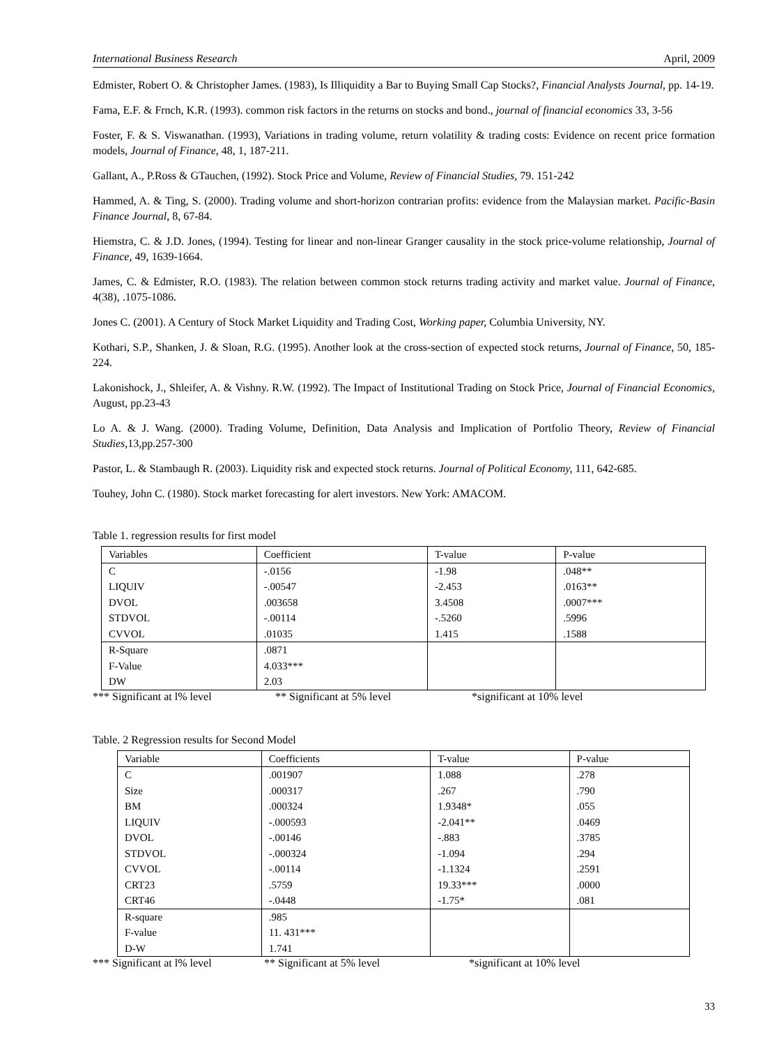International Business Research April, 2009
Edmister, Robert O. & Christopher James. (1983), Is Illiquidity a Bar to Buying Small Cap Stocks?, Financial Analysts Journal, pp. 14-19.
Fama, E.F. & Frnch, K.R. (1993). common risk factors in the returns on stocks and bond., journal of financial economics 33, 3-56
Foster, F. & S. Viswanathan. (1993), Variations in trading volume, return volatility & trading costs: Evidence on recent price formation models, Journal of Finance, 48, 1, 187-211.
Gallant, A., P.Ross & GTauchen, (1992). Stock Price and Volume, Review of Financial Studies, 79. 151-242
Hammed, A. & Ting, S. (2000). Trading volume and short-horizon contrarian profits: evidence from the Malaysian market. Pacific-Basin Finance Journal, 8, 67-84.
Hiemstra, C. & J.D. Jones, (1994). Testing for linear and non-linear Granger causality in the stock price-volume relationship, Journal of Finance, 49, 1639-1664.
James, C. & Edmister, R.O. (1983). The relation between common stock returns trading activity and market value. Journal of Finance, 4(38), .1075-1086.
Jones C. (2001). A Century of Stock Market Liquidity and Trading Cost, Working paper, Columbia University, NY.
Kothari, S.P., Shanken, J. & Sloan, R.G. (1995). Another look at the cross-section of expected stock returns, Journal of Finance, 50, 185-224.
Lakonishock, J., Shleifer, A. & Vishny. R.W. (1992). The Impact of Institutional Trading on Stock Price, Journal of Financial Economics, August, pp.23-43
Lo A. & J. Wang. (2000). Trading Volume, Definition, Data Analysis and Implication of Portfolio Theory, Review of Financial Studies,13,pp.257-300
Pastor, L. & Stambaugh R. (2003). Liquidity risk and expected stock returns. Journal of Political Economy, 111, 642-685.
Touhey, John C. (1980). Stock market forecasting for alert investors. New York: AMACOM.
Table 1. regression results for first model
| Variables | Coefficient | T-value | P-value |
| C | -.0156 | -1.98 | .048** |
| LIQUIV | -.00547 | -2.453 | .0163** |
| DVOL | .003658 | 3.4508 | .0007*** |
| STDVOL | -.00114 | -.5260 | .5996 |
| CVVOL | .01035 | 1.415 | .1588 |
| R-Square | .0871 | | |
| F-Value | 4.033*** | | |
| DW | 2.03 | | |
*** Significant at l% level ** Significant at 5% level *significant at 10% level
Table. 2 Regression results for Second Model
| Variable | Coefficients | T-value | P-value |
| C | .001907 | 1.088 | .278 |
| Size | .000317 | .267 | .790 |
| BM | .000324 | 1.9348* | .055 |
| LIQUIV | -.000593 | -2.041** | .0469 |
| DVOL | -.00146 | -.883 | .3785 |
| STDVOL | -.000324 | -1.094 | .294 |
| CVVOL | -.00114 | -1.1324 | .2591 |
| CRT23 | .5759 | 19.33*** | .0000 |
| CRT46 | -.0448 | -1.75* | .081 |
| R-square | .985 | | |
| F-value | 11. 431*** | | |
| D-W | 1.741 | | |
*** Significant at l% level ** Significant at 5% level *significant at 10% level
33